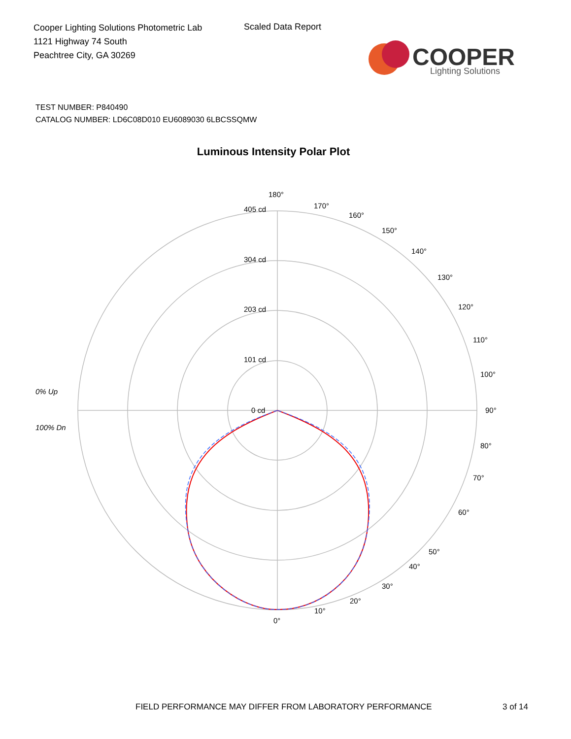Cooper Lighting Solutions Photometric Lab
1121 Highway 74 South
Peachtree City, GA 30269
Scaled Data Report
COOPER
Lighting Solutions
TEST NUMBER: P840490
CATALOG NUMBER: LD6C08D010 EU6089030 6LBCSSQMW
Luminous Intensity Polar Plot
180°
405 cd
304 cd
203 cd
101 cd
0 cd
90°
100°
80°
0°
10°
20°
30°
50°
60°
70°
110°
120°
130°
140°
150°
160°
170°
40°
0% Up
100% Dn
FIELD PERFORMANCE MAY DIFFER FROM LABORATORY PERFORMANCE
3 of 14